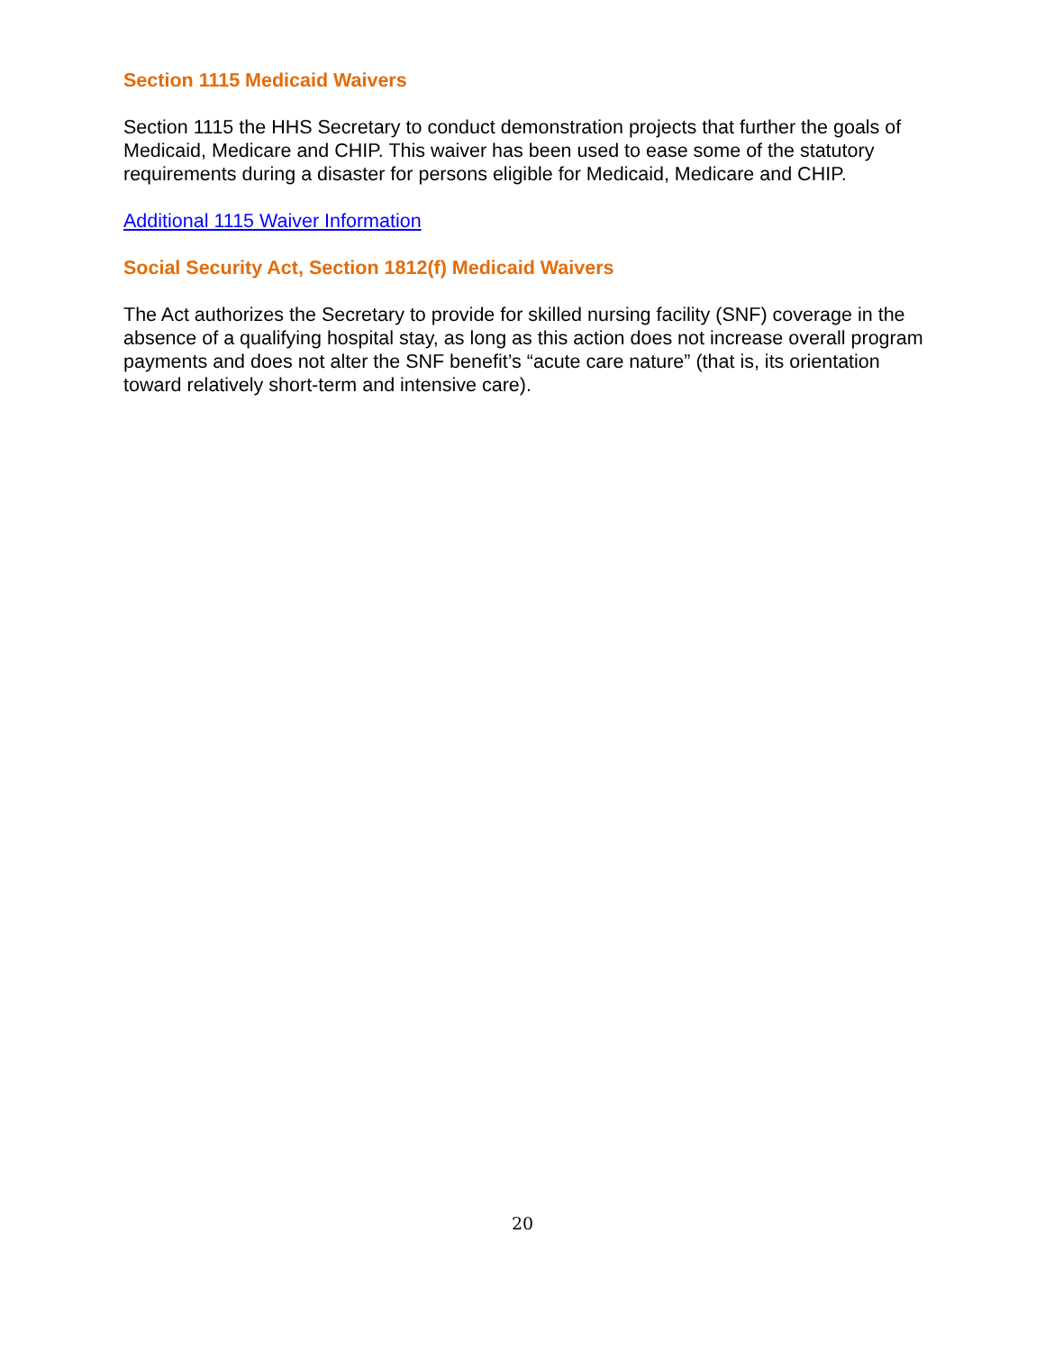Section 1115 Medicaid Waivers
Section 1115 the HHS Secretary to conduct demonstration projects that further the goals of Medicaid, Medicare and CHIP. This waiver has been used to ease some of the statutory requirements during a disaster for persons eligible for Medicaid, Medicare and CHIP.
Additional 1115 Waiver Information
Social Security Act, Section 1812(f) Medicaid Waivers
The Act authorizes the Secretary to provide for skilled nursing facility (SNF) coverage in the absence of a qualifying hospital stay, as long as this action does not increase overall program payments and does not alter the SNF benefit’s “acute care nature” (that is, its orientation toward relatively short-term and intensive care).
20